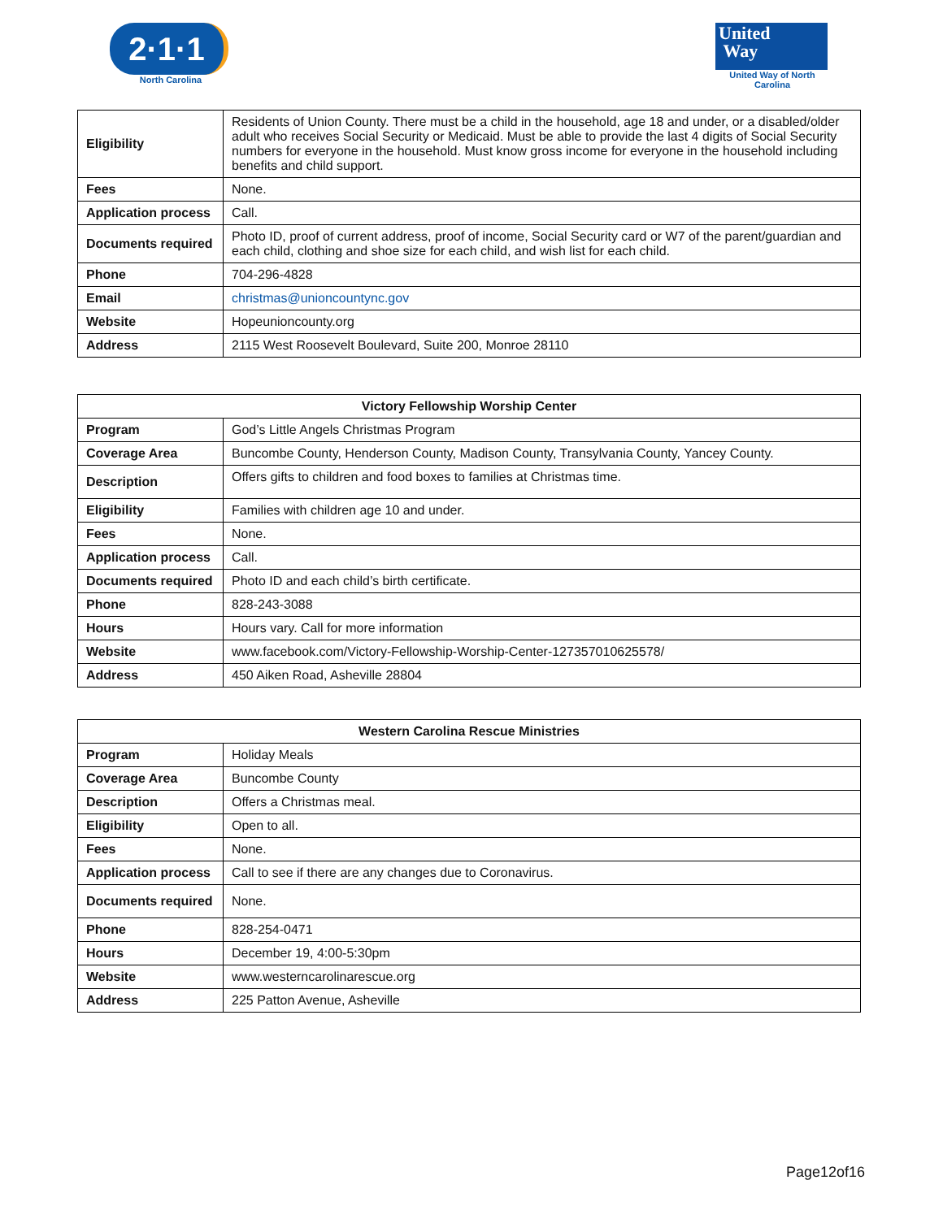2·1·1
North Carolina
United
Way
United Way of North Carolina
| Eligibility | Residents of Union County. There must be a child in the household, age 18 and under, or a disabled/older adult who receives Social Security or Medicaid. Must be able to provide the last 4 digits of Social Security numbers for everyone in the household. Must know gross income for everyone in the household including benefits and child support. |
| Fees | None. |
| Application process | Call. |
| Documents required | Photo ID, proof of current address, proof of income, Social Security card or W7 of the parent/guardian and each child, clothing and shoe size for each child, and wish list for each child. |
| Phone | 704-296-4828 |
| Email | christmas@unioncountync.gov |
| Website | Hopeunioncounty.org |
| Address | 2115 West Roosevelt Boulevard, Suite 200, Monroe 28110 |
| Victory Fellowship Worship Center | |
| --- | --- |
| Program | God’s Little Angels Christmas Program |
| Coverage Area | Buncombe County, Henderson County, Madison County, Transylvania County, Yancey County. |
| Description | Offers gifts to children and food boxes to families at Christmas time. |
| Eligibility | Families with children age 10 and under. |
| Fees | None. |
| Application process | Call. |
| Documents required | Photo ID and each child’s birth certificate. |
| Phone | 828-243-3088 |
| Hours | Hours vary. Call for more information |
| Website | www.facebook.com/Victory-Fellowship-Worship-Center-127357010625578/ |
| Address | 450 Aiken Road, Asheville 28804 |
| Western Carolina Rescue Ministries | |
| --- | --- |
| Program | Holiday Meals |
| Coverage Area | Buncombe County |
| Description | Offers a Christmas meal. |
| Eligibility | Open to all. |
| Fees | None. |
| Application process | Call to see if there are any changes due to Coronavirus. |
| Documents required | None. |
| Phone | 828-254-0471 |
| Hours | December 19, 4:00-5:30pm |
| Website | www.westerncarolinarescue.org |
| Address | 225 Patton Avenue, Asheville |
Page12of16